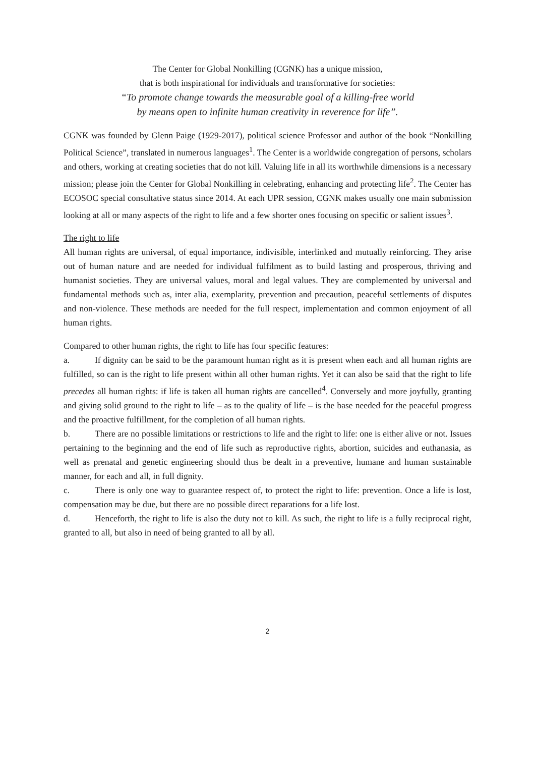The Center for Global Nonkilling (CGNK) has a unique mission,
that is both inspirational for individuals and transformative for societies:
“To promote change towards the measurable goal of a killing-free world
by means open to infinite human creativity in reverence for life”.
CGNK was founded by Glenn Paige (1929-2017), political science Professor and author of the book “Nonkilling Political Science”, translated in numerous languages<sup>1</sup>. The Center is a worldwide congregation of persons, scholars and others, working at creating societies that do not kill. Valuing life in all its worthwhile dimensions is a necessary mission; please join the Center for Global Nonkilling in celebrating, enhancing and protecting life<sup>2</sup>. The Center has ECOSOC special consultative status since 2014. At each UPR session, CGNK makes usually one main submission looking at all or many aspects of the right to life and a few shorter ones focusing on specific or salient issues<sup>3</sup>.
The right to life
All human rights are universal, of equal importance, indivisible, interlinked and mutually reinforcing. They arise out of human nature and are needed for individual fulfilment as to build lasting and prosperous, thriving and humanist societies. They are universal values, moral and legal values. They are complemented by universal and fundamental methods such as, inter alia, exemplarity, prevention and precaution, peaceful settlements of disputes and non-violence. These methods are needed for the full respect, implementation and common enjoyment of all human rights.
Compared to other human rights, the right to life has four specific features:
a. If dignity can be said to be the paramount human right as it is present when each and all human rights are fulfilled, so can is the right to life present within all other human rights. Yet it can also be said that the right to life precedes all human rights: if life is taken all human rights are cancelled<sup>4</sup>. Conversely and more joyfully, granting and giving solid ground to the right to life – as to the quality of life – is the base needed for the peaceful progress and the proactive fulfillment, for the completion of all human rights.
b. There are no possible limitations or restrictions to life and the right to life: one is either alive or not. Issues pertaining to the beginning and the end of life such as reproductive rights, abortion, suicides and euthanasia, as well as prenatal and genetic engineering should thus be dealt in a preventive, humane and human sustainable manner, for each and all, in full dignity.
c. There is only one way to guarantee respect of, to protect the right to life: prevention. Once a life is lost, compensation may be due, but there are no possible direct reparations for a life lost.
d. Henceforth, the right to life is also the duty not to kill. As such, the right to life is a fully reciprocal right, granted to all, but also in need of being granted to all by all.
2